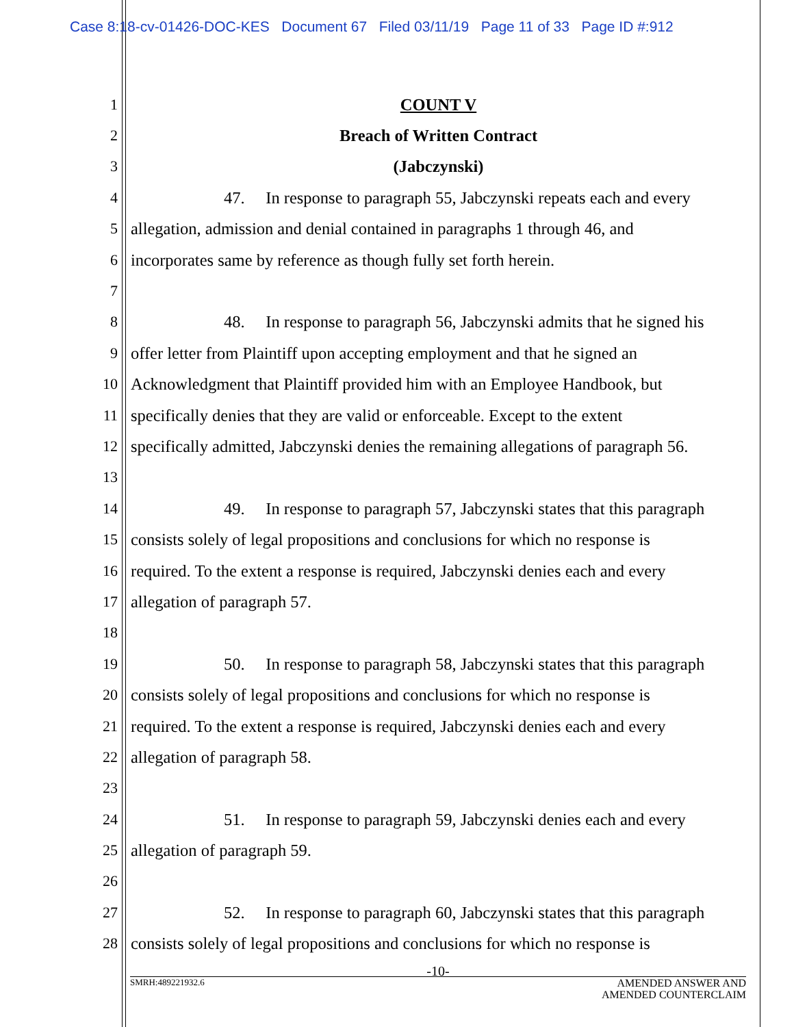Case 8:18-cv-01426-DOC-KES Document 67 Filed 03/11/19 Page 11 of 33 Page ID #:912
1 COUNT V
2 Breach of Written Contract
3 (Jabczynski)
4 47. In response to paragraph 55, Jabczynski repeats each and every
5 allegation, admission and denial contained in paragraphs 1 through 46, and
6 incorporates same by reference as though fully set forth herein.
7
8 48. In response to paragraph 56, Jabczynski admits that he signed his
9 offer letter from Plaintiff upon accepting employment and that he signed an
10 Acknowledgment that Plaintiff provided him with an Employee Handbook, but
11 specifically denies that they are valid or enforceable. Except to the extent
12 specifically admitted, Jabczynski denies the remaining allegations of paragraph 56.
13
14 49. In response to paragraph 57, Jabczynski states that this paragraph
15 consists solely of legal propositions and conclusions for which no response is
16 required. To the extent a response is required, Jabczynski denies each and every
17 allegation of paragraph 57.
18
19 50. In response to paragraph 58, Jabczynski states that this paragraph
20 consists solely of legal propositions and conclusions for which no response is
21 required. To the extent a response is required, Jabczynski denies each and every
22 allegation of paragraph 58.
23
24 51. In response to paragraph 59, Jabczynski denies each and every
25 allegation of paragraph 59.
26
27 52. In response to paragraph 60, Jabczynski states that this paragraph
28 consists solely of legal propositions and conclusions for which no response is
-10-
SMRH:489221932.6 AMENDED ANSWER AND
AMENDED COUNTERCLAIM